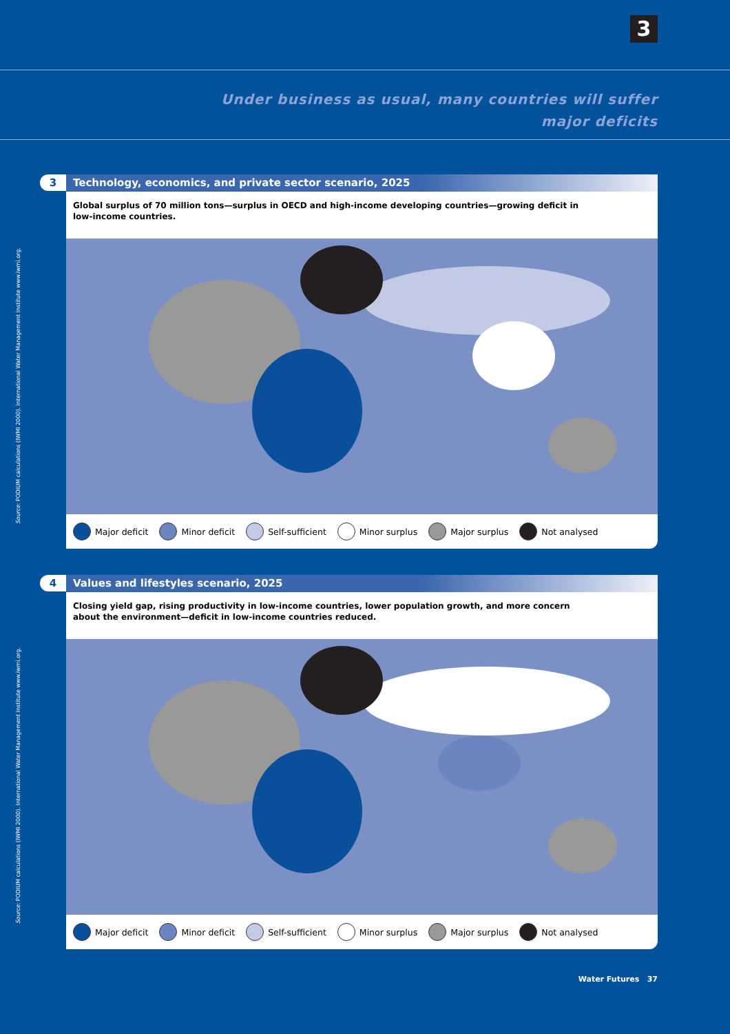3
Under business as usual, many countries will suffer
major deficits
3
Technology, economics, and private sector scenario, 2025
Global surplus of 70 million tons—surplus in OECD and high-income developing countries—growing deficit in low-income countries.
Major deficit Minor deficit Self-sufficient Minor surplus Major surplus Not analysed
Source: PODIUM calculations (IWMI 2000). International Water Management Institute www.iwmi.org.
4
Values and lifestyles scenario, 2025
Closing yield gap, rising productivity in low-income countries, lower population growth, and more concern about the environment—deficit in low-income countries reduced.
Major deficit Minor deficit Self-sufficient Minor surplus Major surplus Not analysed
Source: PODIUM calculations (IWMI 2000). International Water Management Institute www.iwmi.org.
Water Futures 37